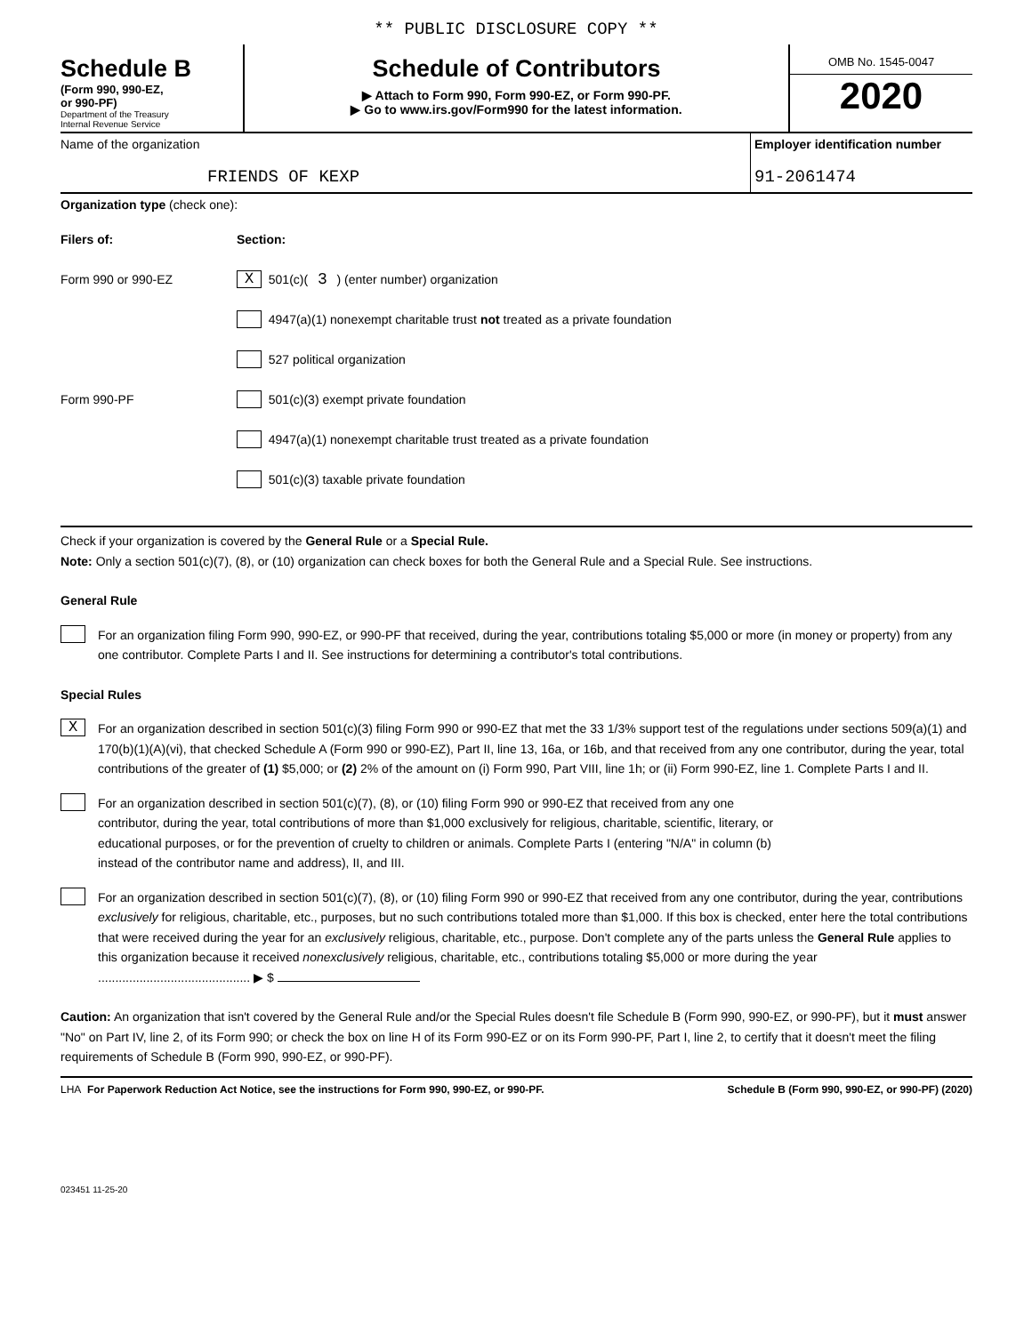** PUBLIC DISCLOSURE COPY **
Schedule B
(Form 990, 990-EZ,
or 990-PF)
Department of the Treasury
Internal Revenue Service
Schedule of Contributors
▶ Attach to Form 990, Form 990-EZ, or Form 990-PF.
▶ Go to www.irs.gov/Form990 for the latest information.
OMB No. 1545-0047
2020
Name of the organization
FRIENDS OF KEXP
Employer identification number
91-2061474
Organization type (check one):
Filers of: Section:
Form 990 or 990-EZ
X 501(c)( 3 ) (enter number) organization
4947(a)(1) nonexempt charitable trust not treated as a private foundation
527 political organization
Form 990-PF
501(c)(3) exempt private foundation
4947(a)(1) nonexempt charitable trust treated as a private foundation
501(c)(3) taxable private foundation
Check if your organization is covered by the General Rule or a Special Rule.
Note: Only a section 501(c)(7), (8), or (10) organization can check boxes for both the General Rule and a Special Rule. See instructions.
General Rule
For an organization filing Form 990, 990-EZ, or 990-PF that received, during the year, contributions totaling $5,000 or more (in money or property) from any one contributor. Complete Parts I and II. See instructions for determining a contributor's total contributions.
Special Rules
X
For an organization described in section 501(c)(3) filing Form 990 or 990-EZ that met the 33 1/3% support test of the regulations under sections 509(a)(1) and 170(b)(1)(A)(vi), that checked Schedule A (Form 990 or 990-EZ), Part II, line 13, 16a, or 16b, and that received from any one contributor, during the year, total contributions of the greater of (1) $5,000; or (2) 2% of the amount on (i) Form 990, Part VIII, line 1h; or (ii) Form 990-EZ, line 1. Complete Parts I and II.
For an organization described in section 501(c)(7), (8), or (10) filing Form 990 or 990-EZ that received from any one contributor, during the year, total contributions of more than $1,000 exclusively for religious, charitable, scientific, literary, or educational purposes, or for the prevention of cruelty to children or animals. Complete Parts I (entering "N/A" in column (b) instead of the contributor name and address), II, and III.
For an organization described in section 501(c)(7), (8), or (10) filing Form 990 or 990-EZ that received from any one contributor, during the year, contributions exclusively for religious, charitable, etc., purposes, but no such contributions totaled more than $1,000. If this box is checked, enter here the total contributions that were received during the year for an exclusively religious, charitable, etc., purpose. Don't complete any of the parts unless the General Rule applies to this organization because it received nonexclusively religious, charitable, etc., contributions totaling $5,000 or more during the year ............................................ ▶ $
Caution: An organization that isn't covered by the General Rule and/or the Special Rules doesn't file Schedule B (Form 990, 990-EZ, or 990-PF), but it must answer "No" on Part IV, line 2, of its Form 990; or check the box on line H of its Form 990-EZ or on its Form 990-PF, Part I, line 2, to certify that it doesn't meet the filing requirements of Schedule B (Form 990, 990-EZ, or 990-PF).
LHA For Paperwork Reduction Act Notice, see the instructions for Form 990, 990-EZ, or 990-PF. Schedule B (Form 990, 990-EZ, or 990-PF) (2020)
023451 11-25-20